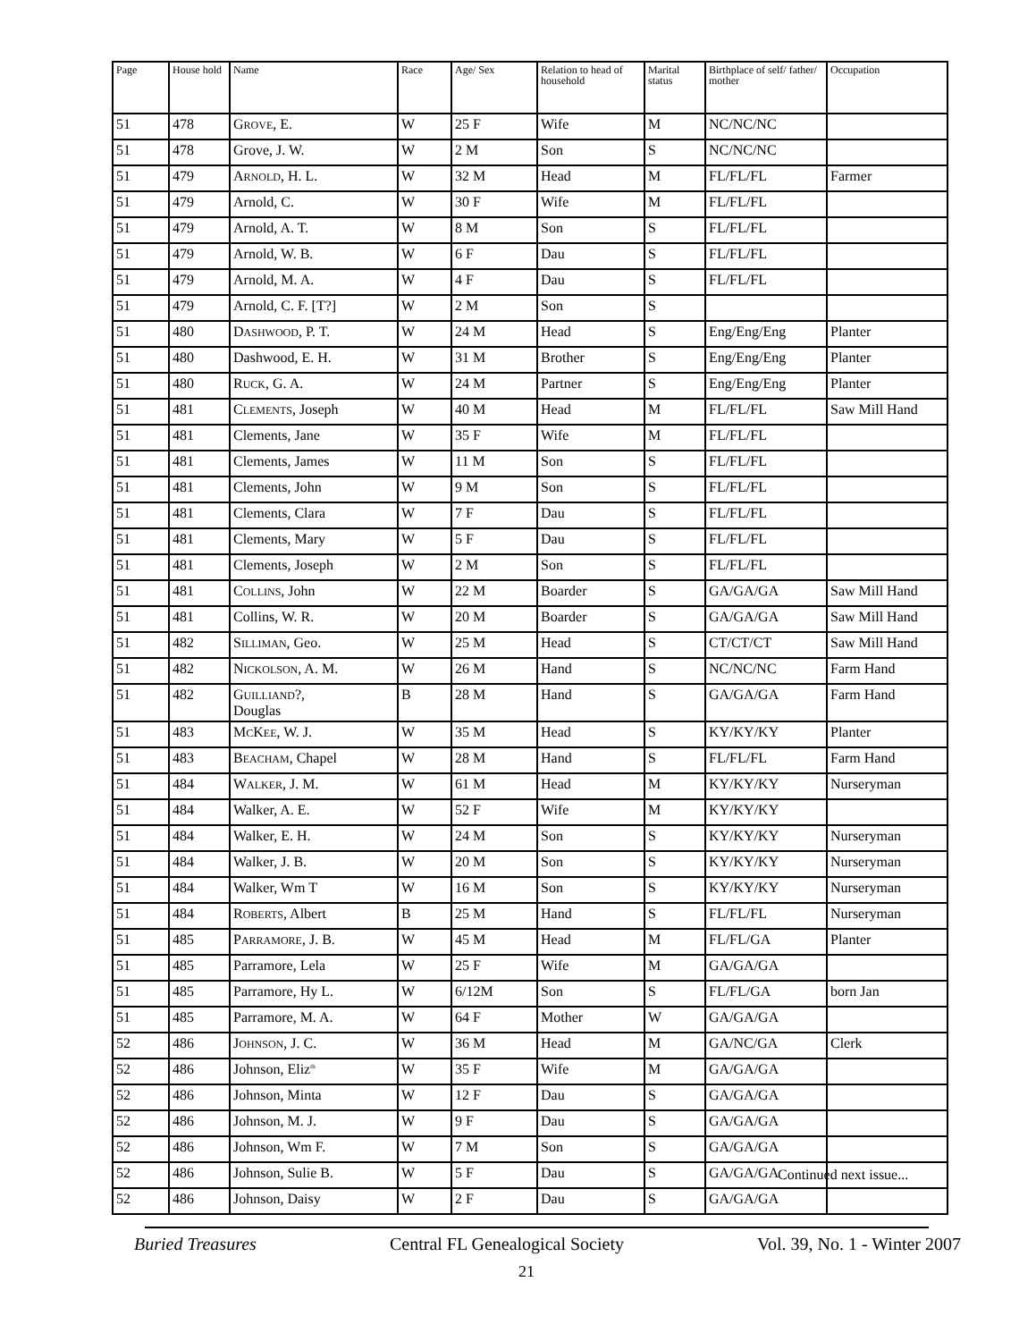| Page | House hold | Name | Race | Age/ Sex | Relation to head of household | Marital status | Birthplace of self/ father/ mother | Occupation |
| --- | --- | --- | --- | --- | --- | --- | --- | --- |
| 51 | 478 | G ROVE , E. | W | 25 F | Wife | M | NC/NC/NC | |
| 51 | 478 | Grove, J. W. | W | 2 M | Son | S | NC/NC/NC | |
| 51 | 479 | A RNOLD , H. L. | W | 32 M | Head | M | FL/FL/FL | Farmer |
| 51 | 479 | Arnold, C. | W | 30 F | Wife | M | FL/FL/FL | |
| 51 | 479 | Arnold, A. T. | W | 8 M | Son | S | FL/FL/FL | |
| 51 | 479 | Arnold, W. B. | W | 6 F | Dau | S | FL/FL/FL | |
| 51 | 479 | Arnold, M. A. | W | 4 F | Dau | S | FL/FL/FL | |
| 51 | 479 | Arnold, C. F. [T?] | W | 2 M | Son | S | | |
| 51 | 480 | D ASHWOOD , P. T. | W | 24 M | Head | S | Eng/Eng/Eng | Planter |
| 51 | 480 | Dashwood, E. H. | W | 31 M | Brother | S | Eng/Eng/Eng | Planter |
| 51 | 480 | R UCK , G. A. | W | 24 M | Partner | S | Eng/Eng/Eng | Planter |
| 51 | 481 | C LEMENTS , Joseph | W | 40 M | Head | M | FL/FL/FL | Saw Mill Hand |
| 51 | 481 | Clements, Jane | W | 35 F | Wife | M | FL/FL/FL | |
| 51 | 481 | Clements, James | W | 11 M | Son | S | FL/FL/FL | |
| 51 | 481 | Clements, John | W | 9 M | Son | S | FL/FL/FL | |
| 51 | 481 | Clements, Clara | W | 7 F | Dau | S | FL/FL/FL | |
| 51 | 481 | Clements, Mary | W | 5 F | Dau | S | FL/FL/FL | |
| 51 | 481 | Clements, Joseph | W | 2 M | Son | S | FL/FL/FL | |
| 51 | 481 | C OLLINS , John | W | 22 M | Boarder | S | GA/GA/GA | Saw Mill Hand |
| 51 | 481 | Collins, W. R. | W | 20 M | Boarder | S | GA/GA/GA | Saw Mill Hand |
| 51 | 482 | S ILLIMAN , Geo. | W | 25 M | Head | S | CT/CT/CT | Saw Mill Hand |
| 51 | 482 | N ICKOLSON , A. M. | W | 26 M | Hand | S | NC/NC/NC | Farm Hand |
| 51 | 482 | G UILLIAND ?, Douglas | B | 28 M | Hand | S | GA/GA/GA | Farm Hand |
| 51 | 483 | M C K EE , W. J. | W | 35 M | Head | S | KY/KY/KY | Planter |
| 51 | 483 | B EACHAM , Chapel | W | 28 M | Hand | S | FL/FL/FL | Farm Hand |
| 51 | 484 | W ALKER , J. M. | W | 61 M | Head | M | KY/KY/KY | Nurseryman |
| 51 | 484 | Walker, A. E. | W | 52 F | Wife | M | KY/KY/KY | |
| 51 | 484 | Walker, E. H. | W | 24 M | Son | S | KY/KY/KY | Nurseryman |
| 51 | 484 | Walker, J. B. | W | 20 M | Son | S | KY/KY/KY | Nurseryman |
| 51 | 484 | Walker, Wm T | W | 16 M | Son | S | KY/KY/KY | Nurseryman |
| 51 | 484 | R OBERTS , Albert | B | 25 M | Hand | S | FL/FL/FL | Nurseryman |
| 51 | 485 | P ARRAMORE , J. B. | W | 45 M | Head | M | FL/FL/GA | Planter |
| 51 | 485 | Parramore, Lela | W | 25 F | Wife | M | GA/GA/GA | |
| 51 | 485 | Parramore, Hy L. | W | 6/12M | Son | S | FL/FL/GA | born Jan |
| 51 | 485 | Parramore, M. A. | W | 64 F | Mother | W | GA/GA/GA | |
| 52 | 486 | J OHNSON , J. C. | W | 36 M | Head | M | GA/NC/GA | Clerk |
| 52 | 486 | Johnson, Eliz<sup>th</sup> | W | 35 F | Wife | M | GA/GA/GA | |
| 52 | 486 | Johnson, Minta | W | 12 F | Dau | S | GA/GA/GA | |
| 52 | 486 | Johnson, M. J. | W | 9 F | Dau | S | GA/GA/GA | |
| 52 | 486 | Johnson, Wm F. | W | 7 M | Son | S | GA/GA/GA | |
| 52 | 486 | Johnson, Sulie B. | W | 5 F | Dau | S | GA/GA/GA | |
| 52 | 486 | Johnson, Daisy | W | 2 F | Dau | S | GA/GA/GA | |
Continued next issue...
Buried Treasures Central FL Genealogical Society Vol. 39, No. 1 - Winter 2007
21